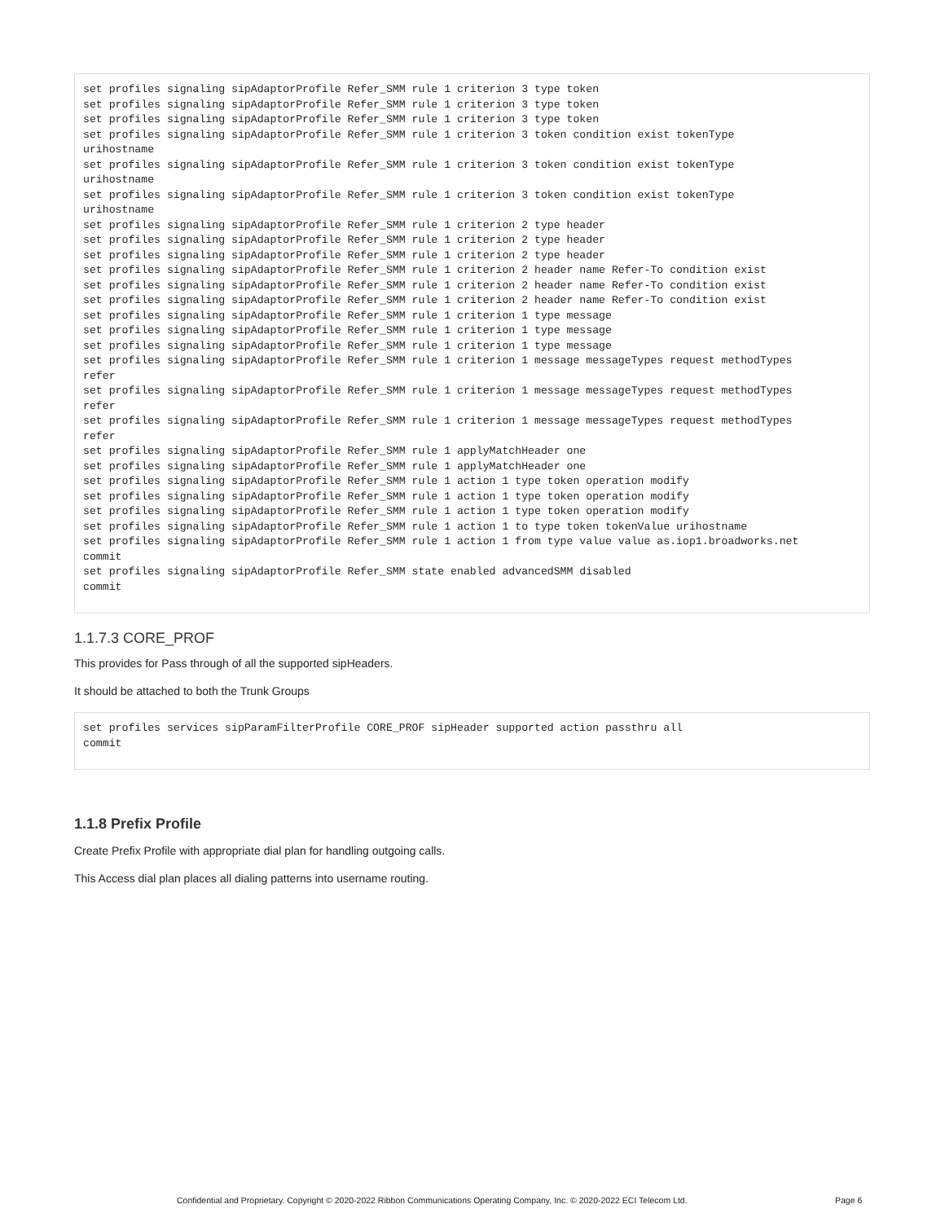set profiles signaling sipAdaptorProfile Refer_SMM rule 1 criterion 3 type token
set profiles signaling sipAdaptorProfile Refer_SMM rule 1 criterion 3 type token
set profiles signaling sipAdaptorProfile Refer_SMM rule 1 criterion 3 type token
set profiles signaling sipAdaptorProfile Refer_SMM rule 1 criterion 3 token condition exist tokenType
urihostname
set profiles signaling sipAdaptorProfile Refer_SMM rule 1 criterion 3 token condition exist tokenType
urihostname
set profiles signaling sipAdaptorProfile Refer_SMM rule 1 criterion 3 token condition exist tokenType
urihostname
set profiles signaling sipAdaptorProfile Refer_SMM rule 1 criterion 2 type header
set profiles signaling sipAdaptorProfile Refer_SMM rule 1 criterion 2 type header
set profiles signaling sipAdaptorProfile Refer_SMM rule 1 criterion 2 type header
set profiles signaling sipAdaptorProfile Refer_SMM rule 1 criterion 2 header name Refer-To condition exist
set profiles signaling sipAdaptorProfile Refer_SMM rule 1 criterion 2 header name Refer-To condition exist
set profiles signaling sipAdaptorProfile Refer_SMM rule 1 criterion 2 header name Refer-To condition exist
set profiles signaling sipAdaptorProfile Refer_SMM rule 1 criterion 1 type message
set profiles signaling sipAdaptorProfile Refer_SMM rule 1 criterion 1 type message
set profiles signaling sipAdaptorProfile Refer_SMM rule 1 criterion 1 type message
set profiles signaling sipAdaptorProfile Refer_SMM rule 1 criterion 1 message messageTypes request methodTypes
refer
set profiles signaling sipAdaptorProfile Refer_SMM rule 1 criterion 1 message messageTypes request methodTypes
refer
set profiles signaling sipAdaptorProfile Refer_SMM rule 1 criterion 1 message messageTypes request methodTypes
refer
set profiles signaling sipAdaptorProfile Refer_SMM rule 1 applyMatchHeader one
set profiles signaling sipAdaptorProfile Refer_SMM rule 1 applyMatchHeader one
set profiles signaling sipAdaptorProfile Refer_SMM rule 1 action 1 type token operation modify
set profiles signaling sipAdaptorProfile Refer_SMM rule 1 action 1 type token operation modify
set profiles signaling sipAdaptorProfile Refer_SMM rule 1 action 1 type token operation modify
set profiles signaling sipAdaptorProfile Refer_SMM rule 1 action 1 to type token tokenValue urihostname
set profiles signaling sipAdaptorProfile Refer_SMM rule 1 action 1 from type value value as.iop1.broadworks.net
commit
set profiles signaling sipAdaptorProfile Refer_SMM state enabled advancedSMM disabled
commit
1.1.7.3 CORE_PROF
This provides for Pass through of all the supported sipHeaders.
It should be attached to both the Trunk Groups
set profiles services sipParamFilterProfile CORE_PROF sipHeader supported action passthru all
commit
1.1.8 Prefix Profile
Create Prefix Profile with appropriate dial plan for handling outgoing calls.
This Access dial plan places all dialing patterns into username routing.
Confidential and Proprietary. Copyright © 2020-2022 Ribbon Communications Operating Company, Inc. © 2020-2022 ECI Telecom Ltd. Page 6